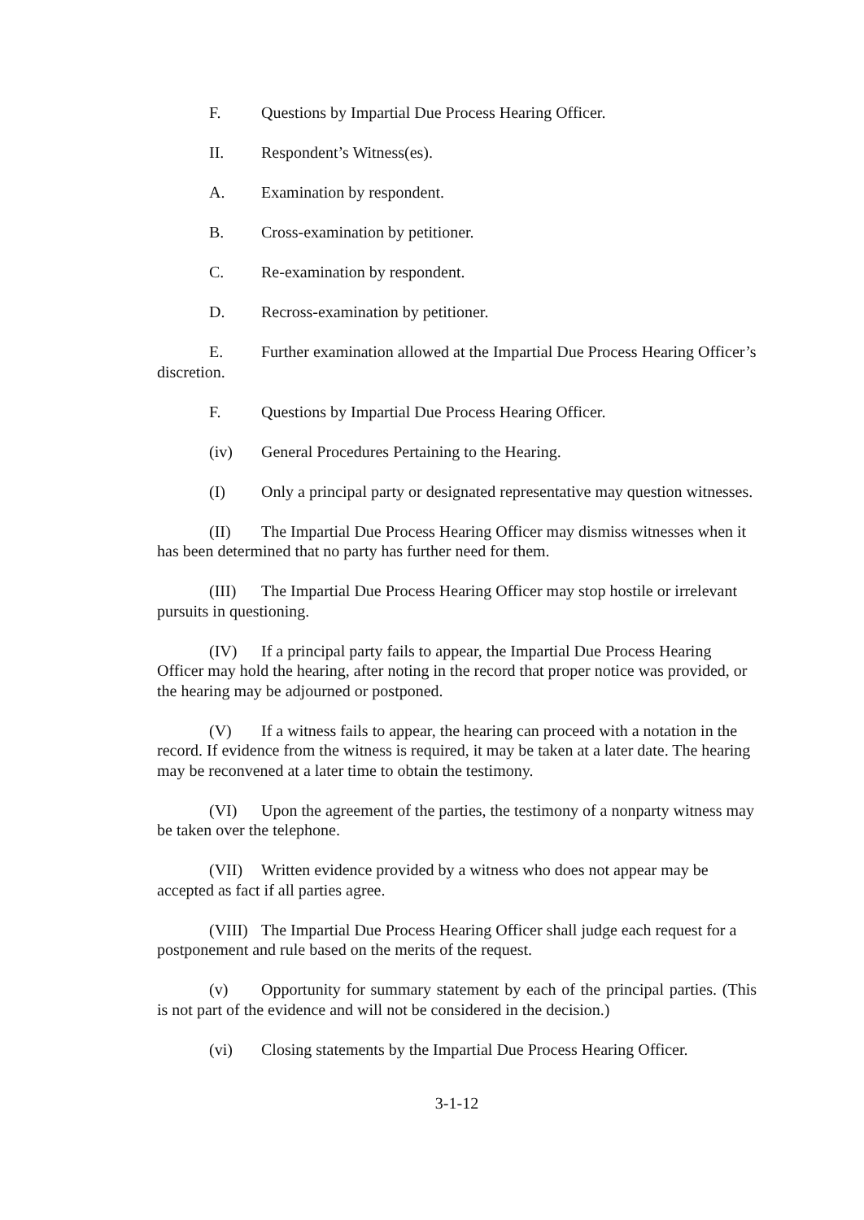F. Questions by Impartial Due Process Hearing Officer.
II. Respondent’s Witness(es).
A. Examination by respondent.
B. Cross-examination by petitioner.
C. Re-examination by respondent.
D. Recross-examination by petitioner.
E. Further examination allowed at the Impartial Due Process Hearing Officer’s discretion.
F. Questions by Impartial Due Process Hearing Officer.
(iv) General Procedures Pertaining to the Hearing.
(I) Only a principal party or designated representative may question witnesses.
(II) The Impartial Due Process Hearing Officer may dismiss witnesses when it has been determined that no party has further need for them.
(III) The Impartial Due Process Hearing Officer may stop hostile or irrelevant pursuits in questioning.
(IV) If a principal party fails to appear, the Impartial Due Process Hearing Officer may hold the hearing, after noting in the record that proper notice was provided, or the hearing may be adjourned or postponed.
(V) If a witness fails to appear, the hearing can proceed with a notation in the record. If evidence from the witness is required, it may be taken at a later date. The hearing may be reconvened at a later time to obtain the testimony.
(VI) Upon the agreement of the parties, the testimony of a nonparty witness may be taken over the telephone.
(VII) Written evidence provided by a witness who does not appear may be accepted as fact if all parties agree.
(VIII) The Impartial Due Process Hearing Officer shall judge each request for a postponement and rule based on the merits of the request.
(v) Opportunity for summary statement by each of the principal parties. (This is not part of the evidence and will not be considered in the decision.)
(vi) Closing statements by the Impartial Due Process Hearing Officer.
3-1-12